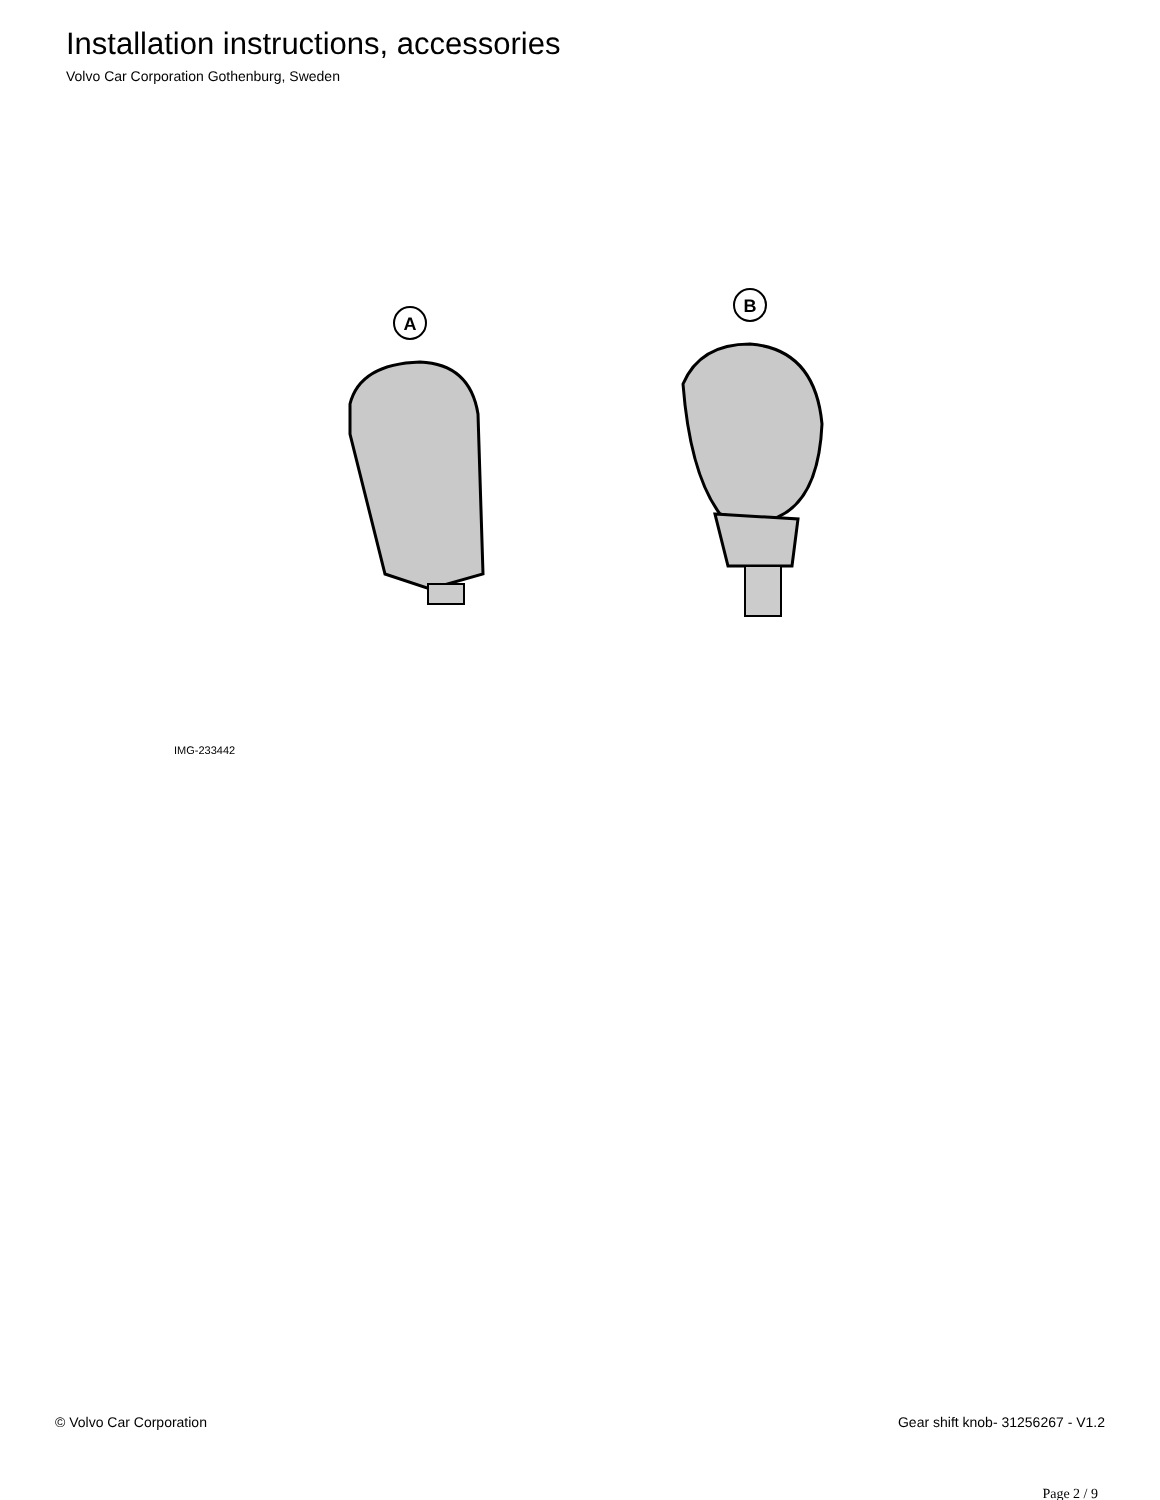Installation instructions, accessories
Volvo Car Corporation Gothenburg, Sweden
A
B
IMG-233442
© Volvo Car Corporation Gear shift knob- 31256267 - V1.2
Page 2 / 9